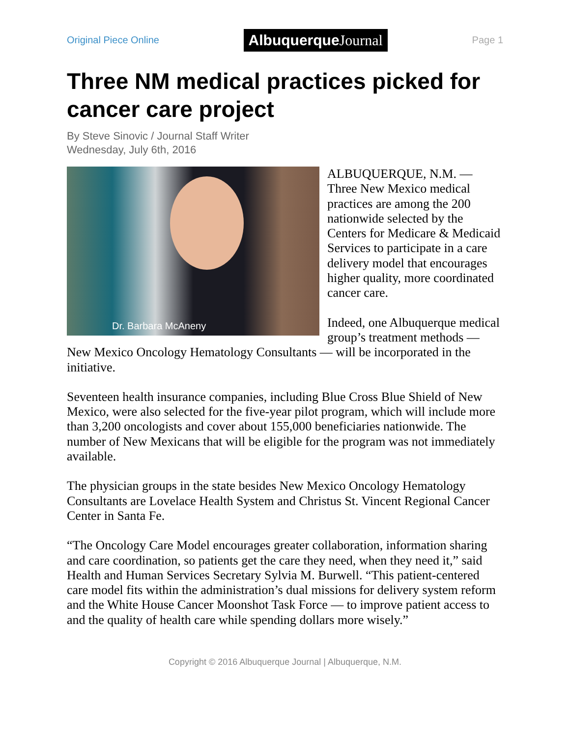Original Piece Online
Albuquerque Journal
Page 1
Three NM medical practices picked for cancer care project
By Steve Sinovic / Journal Staff Writer
Wednesday, July 6th, 2016
Dr. Barbara McAneny
ALBUQUERQUE, N.M. — Three New Mexico medical practices are among the 200 nationwide selected by the Centers for Medicare & Medicaid Services to participate in a care delivery model that encourages higher quality, more coordinated cancer care.
Indeed, one Albuquerque medical group’s treatment methods — New Mexico Oncology Hematology Consultants — will be incorporated in the initiative.
Seventeen health insurance companies, including Blue Cross Blue Shield of New Mexico, were also selected for the five-year pilot program, which will include more than 3,200 oncologists and cover about 155,000 beneficiaries nationwide. The number of New Mexicans that will be eligible for the program was not immediately available.
The physician groups in the state besides New Mexico Oncology Hematology Consultants are Lovelace Health System and Christus St. Vincent Regional Cancer Center in Santa Fe.
“The Oncology Care Model encourages greater collaboration, information sharing and care coordination, so patients get the care they need, when they need it,” said Health and Human Services Secretary Sylvia M. Burwell. “This patient-centered care model fits within the administration’s dual missions for delivery system reform and the White House Cancer Moonshot Task Force — to improve patient access to and the quality of health care while spending dollars more wisely.”
Copyright © 2016 Albuquerque Journal | Albuquerque, N.M.